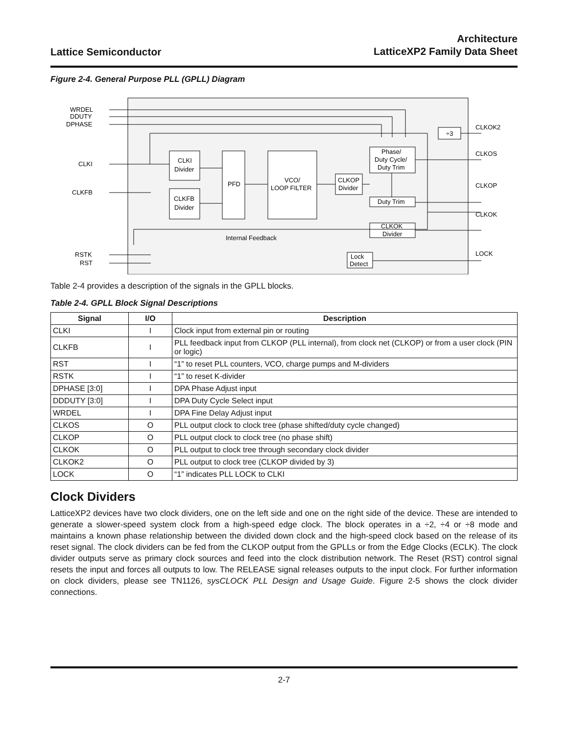Lattice Semiconductor
Architecture
LatticeXP2 Family Data Sheet
Figure 2-4. General Purpose PLL (GPLL) Diagram
WRDEL
DDUTY
DPHASE
CLKI
CLKFB
RSTK
RST
CLKI
Divider
CLKFB
Divider
PFD
VCO/
LOOP FILTER
CLKOP
Divider
Phase/
Duty Cycle/
Duty Trim
Duty Trim
CLKOK
Divider
÷3
Lock
Detect
Internal Feedback
CLKOK2
CLKOS
CLKOP
CLKOK
LOCK
Table 2-4 provides a description of the signals in the GPLL blocks.
Table 2-4. GPLL Block Signal Descriptions
| Signal | I/O | Description |
| --- | --- | --- |
| CLKI | I | Clock input from external pin or routing |
| CLKFB | I | PLL feedback input from CLKOP (PLL internal), from clock net (CLKOP) or from a user clock (PIN or logic) |
| RST | I | “1” to reset PLL counters, VCO, charge pumps and M-dividers |
| RSTK | I | “1” to reset K-divider |
| DPHASE [3:0] | I | DPA Phase Adjust input |
| DDDUTY [3:0] | I | DPA Duty Cycle Select input |
| WRDEL | I | DPA Fine Delay Adjust input |
| CLKOS | O | PLL output clock to clock tree (phase shifted/duty cycle changed) |
| CLKOP | O | PLL output clock to clock tree (no phase shift) |
| CLKOK | O | PLL output to clock tree through secondary clock divider |
| CLKOK2 | O | PLL output to clock tree (CLKOP divided by 3) |
| LOCK | O | “1” indicates PLL LOCK to CLKI |
Clock Dividers
LatticeXP2 devices have two clock dividers, one on the left side and one on the right side of the device. These are intended to generate a slower-speed system clock from a high-speed edge clock. The block operates in a ÷2, ÷4 or ÷8 mode and maintains a known phase relationship between the divided down clock and the high-speed clock based on the release of its reset signal. The clock dividers can be fed from the CLKOP output from the GPLLs or from the Edge Clocks (ECLK). The clock divider outputs serve as primary clock sources and feed into the clock distribution network. The Reset (RST) control signal resets the input and forces all outputs to low. The RELEASE signal releases outputs to the input clock. For further information on clock dividers, please see TN1126, sysCLOCK PLL Design and Usage Guide. Figure 2-5 shows the clock divider connections.
2-7